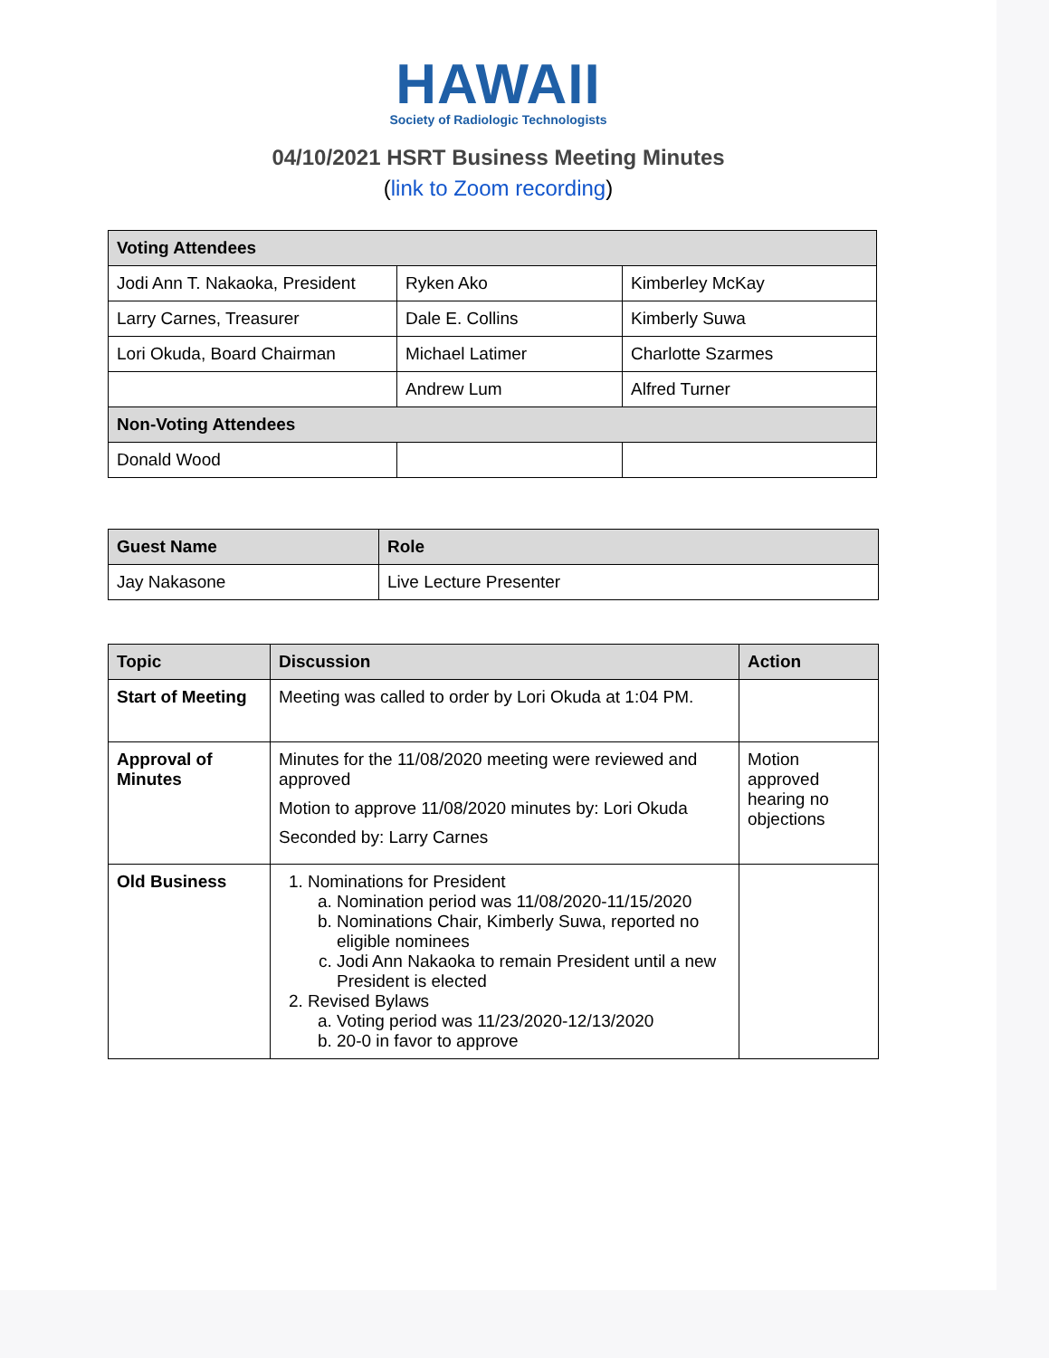HAWAII
Society of Radiologic Technologists
04/10/2021 HSRT Business Meeting Minutes
(link to Zoom recording)
| Voting Attendees | | |
| --- | --- | --- |
| Jodi Ann T. Nakaoka, President | Ryken Ako | Kimberley McKay |
| Larry Carnes, Treasurer | Dale E. Collins | Kimberly Suwa |
| Lori Okuda, Board Chairman | Michael Latimer | Charlotte Szarmes |
| | Andrew Lum | Alfred Turner |
| Non-Voting Attendees | | |
| Donald Wood | | |
| Guest Name | Role |
| --- | --- |
| Jay Nakasone | Live Lecture Presenter |
| Topic | Discussion | Action |
| --- | --- | --- |
| Start of Meeting | Meeting was called to order by Lori Okuda at 1:04 PM. | |
| Approval of Minutes | Minutes for the 11/08/2020 meeting were reviewed and approved Motion to approve 11/08/2020 minutes by: Lori Okuda Seconded by: Larry Carnes | Motion approved hearing no objections |
| Old Business | 1. Nominations for President a. Nomination period was 11/08/2020-11/15/2020 b. Nominations Chair, Kimberly Suwa, reported no eligible nominees c. Jodi Ann Nakaoka to remain President until a new President is elected 2. Revised Bylaws a. Voting period was 11/23/2020-12/13/2020 b. 20-0 in favor to approve | |